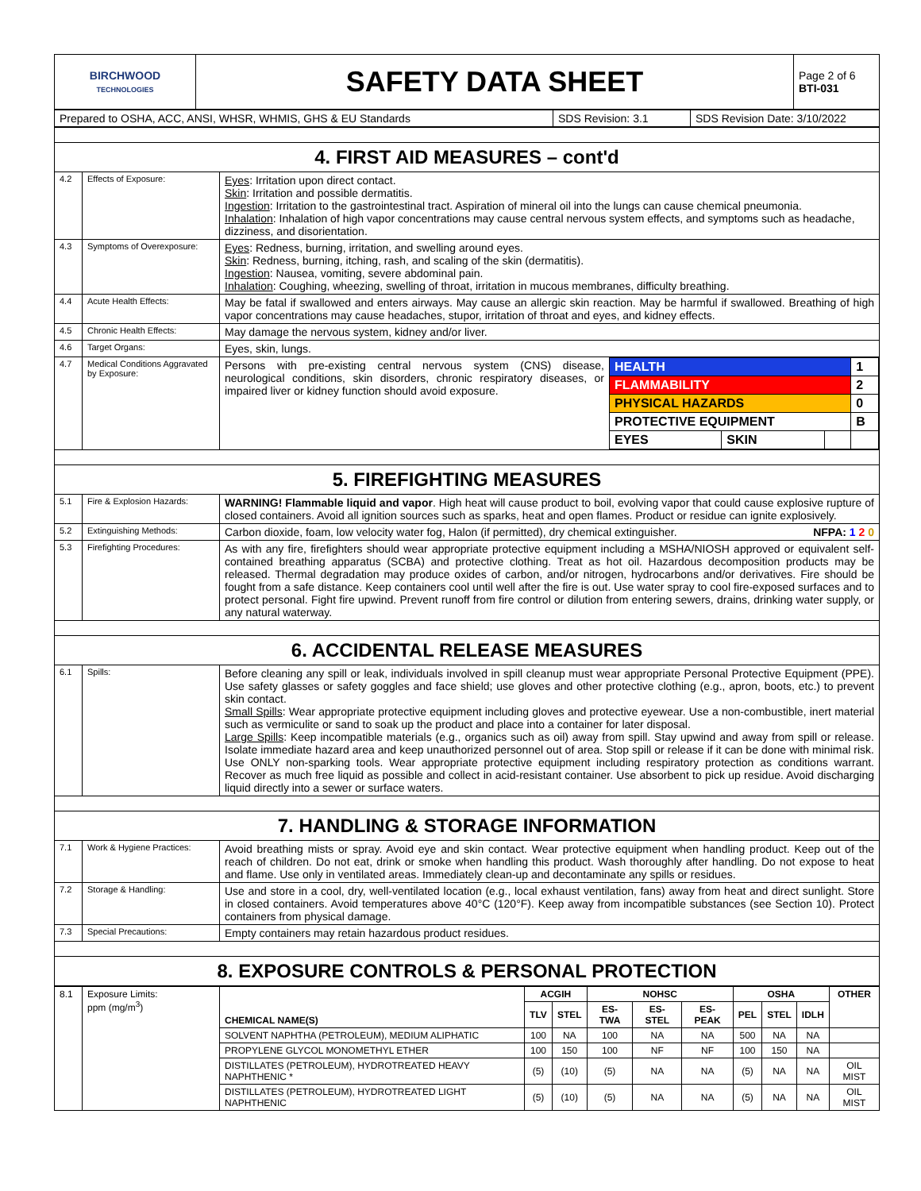| BIRCHWOOD TECHNOLOGIES | SAFETY DATA SHEET | Page 2 of 6 BTI-031 |
| Prepared to OSHA, ACC, ANSI, WHSR, WHMIS, GHS & EU Standards | SDS Revision: 3.1 | SDS Revision Date: 3/10/2022 |
| 4. FIRST AID MEASURES – cont'd | | |
| 4.2 | Effects of Exposure: | Eyes : Irritation upon direct contact. Skin : Irritation and possible dermatitis. Ingestion : Irritation to the gastrointestinal tract. Aspiration of mineral oil into the lungs can cause chemical pneumonia. Inhalation : Inhalation of high vapor concentrations may cause central nervous system effects, and symptoms such as headache, dizziness, and disorientation. |
| 4.3 | Symptoms of Overexposure: | Eyes : Redness, burning, irritation, and swelling around eyes. Skin : Redness, burning, itching, rash, and scaling of the skin (dermatitis). Ingestion : Nausea, vomiting, severe abdominal pain. Inhalation : Coughing, wheezing, swelling of throat, irritation in mucous membranes, difficulty breathing. |
| 4.4 | Acute Health Effects: | May be fatal if swallowed and enters airways. May cause an allergic skin reaction. May be harmful if swallowed. Breathing of high vapor concentrations may cause headaches, stupor, irritation of throat and eyes, and kidney effects. |
| 4.5 | Chronic Health Effects: | May damage the nervous system, kidney and/or liver. |
| 4.6 | Target Organs: | Eyes, skin, lungs. |
| 4.7 | Medical Conditions Aggravated by Exposure: | Persons with pre-existing central nervous system (CNS) disease, neurological conditions, skin disorders, chronic respiratory diseases, or impaired liver or kidney function should avoid exposure. / HEALTH / / / 1 / / FLAMMABILITY / / / 2 / / PHYSICAL HAZARDS / / / 0 / / PROTECTIVE EQUIPMENT / / / B / / EYES / SKIN / / / |
| 5. FIREFIGHTING MEASURES | | |
| 5.1 | Fire & Explosion Hazards: | WARNING! Flammable liquid and vapor . High heat will cause product to boil, evolving vapor that could cause explosive rupture of closed containers. Avoid all ignition sources such as sparks, heat and open flames. Product or residue can ignite explosively. |
| 5.2 | Extinguishing Methods: | Carbon dioxide, foam, low velocity water fog, Halon (if permitted), dry chemical extinguisher. NFPA: 1 2 0 |
| 5.3 | Firefighting Procedures: | As with any fire, firefighters should wear appropriate protective equipment including a MSHA/NIOSH approved or equivalent self-contained breathing apparatus (SCBA) and protective clothing. Treat as hot oil. Hazardous decomposition products may be released. Thermal degradation may produce oxides of carbon, and/or nitrogen, hydrocarbons and/or derivatives. Fire should be fought from a safe distance. Keep containers cool until well after the fire is out. Use water spray to cool fire-exposed surfaces and to protect personal. Fight fire upwind. Prevent runoff from fire control or dilution from entering sewers, drains, drinking water supply, or any natural waterway. |
| 6. ACCIDENTAL RELEASE MEASURES | | |
| 6.1 | Spills: | Before cleaning any spill or leak, individuals involved in spill cleanup must wear appropriate Personal Protective Equipment (PPE). Use safety glasses or safety goggles and face shield; use gloves and other protective clothing (e.g., apron, boots, etc.) to prevent skin contact. Small Spills : Wear appropriate protective equipment including gloves and protective eyewear. Use a non-combustible, inert material such as vermiculite or sand to soak up the product and place into a container for later disposal. Large Spills : Keep incompatible materials (e.g., organics such as oil) away from spill. Stay upwind and away from spill or release. Isolate immediate hazard area and keep unauthorized personnel out of area. Stop spill or release if it can be done with minimal risk. Use ONLY non-sparking tools. Wear appropriate protective equipment including respiratory protection as conditions warrant. Recover as much free liquid as possible and collect in acid-resistant container. Use absorbent to pick up residue. Avoid discharging liquid directly into a sewer or surface waters. |
| 7. HANDLING & STORAGE INFORMATION | | |
| 7.1 | Work & Hygiene Practices: | Avoid breathing mists or spray. Avoid eye and skin contact. Wear protective equipment when handling product. Keep out of the reach of children. Do not eat, drink or smoke when handling this product. Wash thoroughly after handling. Do not expose to heat and flame. Use only in ventilated areas. Immediately clean-up and decontaminate any spills or residues. |
| 7.2 | Storage & Handling: | Use and store in a cool, dry, well-ventilated location (e.g., local exhaust ventilation, fans) away from heat and direct sunlight. Store in closed containers. Avoid temperatures above 40°C (120°F). Keep away from incompatible substances (see Section 10). Protect containers from physical damage. |
| 7.3 | Special Precautions: | Empty containers may retain hazardous product residues. |
| 8. EXPOSURE CONTROLS & PERSONAL PROTECTION | | |
| 8.1 | Exposure Limits: ppm (mg/m<sup>3</sup>) | CHEMICAL NAME(S) | ACGIH | | NOHSC | | | OSHA | | | OTHER |
| --- | --- | --- | --- | --- | --- | --- | --- | --- | --- | --- | --- |
| | | | TLV | STEL | ES-TWA | ES-STEL | ES-PEAK | PEL | STEL | IDLH | |
| | | SOLVENT NAPHTHA (PETROLEUM), MEDIUM ALIPHATIC | 100 | NA | 100 | NA | NA | 500 | NA | NA | |
| | | PROPYLENE GLYCOL MONOMETHYL ETHER | 100 | 150 | 100 | NF | NF | 100 | 150 | NA | |
| | | DISTILLATES (PETROLEUM), HYDROTREATED HEAVY NAPHTHENIC * | (5) | (10) | (5) | NA | NA | (5) | NA | NA | OIL MIST |
| | | DISTILLATES (PETROLEUM), HYDROTREATED LIGHT NAPHTHENIC | (5) | (10) | (5) | NA | NA | (5) | NA | NA | OIL MIST |